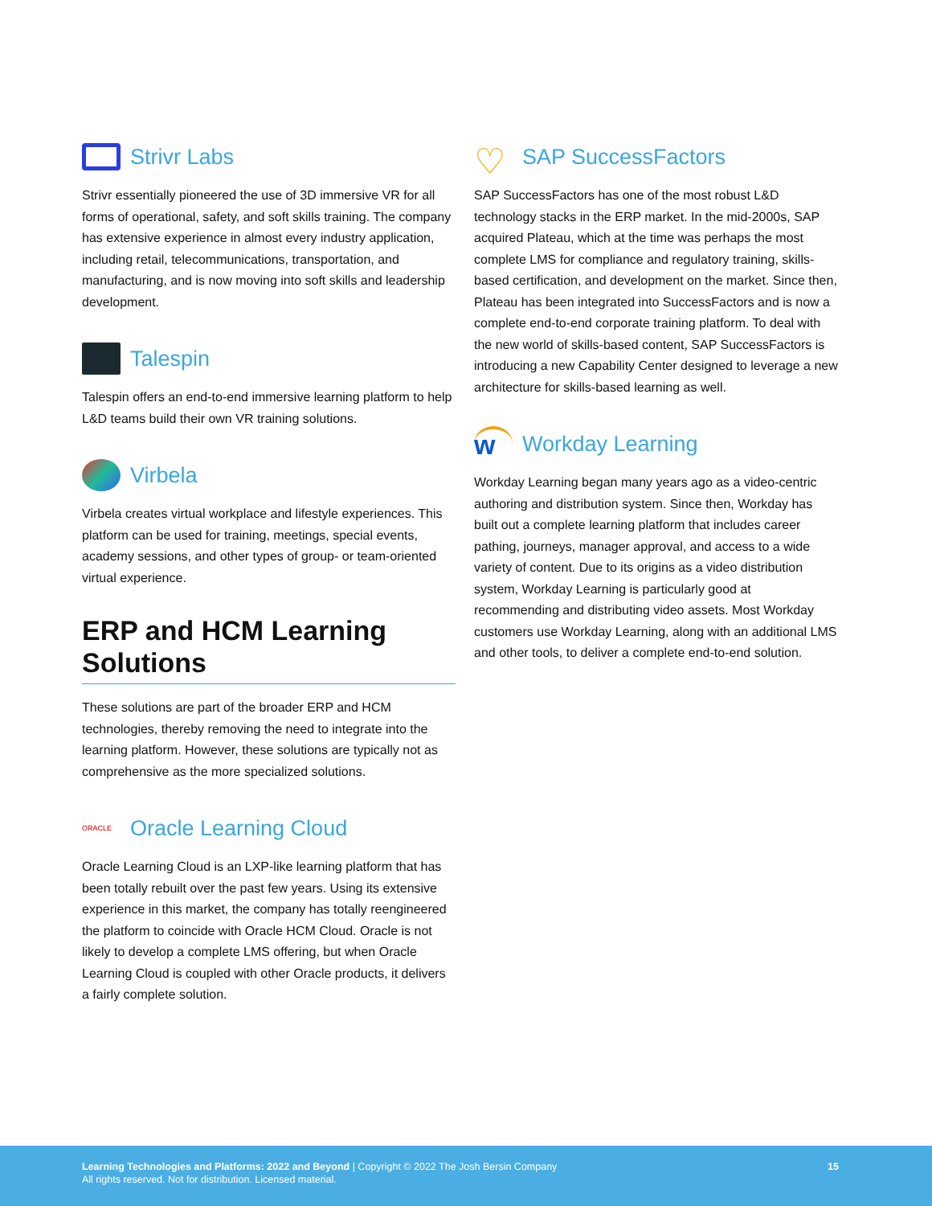Strivr Labs
Strivr essentially pioneered the use of 3D immersive VR for all forms of operational, safety, and soft skills training. The company has extensive experience in almost every industry application, including retail, telecommunications, transportation, and manufacturing, and is now moving into soft skills and leadership development.
Talespin
Talespin offers an end-to-end immersive learning platform to help L&D teams build their own VR training solutions.
Virbela
Virbela creates virtual workplace and lifestyle experiences. This platform can be used for training, meetings, special events, academy sessions, and other types of group- or team-oriented virtual experience.
ERP and HCM Learning Solutions
These solutions are part of the broader ERP and HCM technologies, thereby removing the need to integrate into the learning platform. However, these solutions are typically not as comprehensive as the more specialized solutions.
ORACLE Oracle Learning Cloud
Oracle Learning Cloud is an LXP-like learning platform that has been totally rebuilt over the past few years. Using its extensive experience in this market, the company has totally reengineered the platform to coincide with Oracle HCM Cloud. Oracle is not likely to develop a complete LMS offering, but when Oracle Learning Cloud is coupled with other Oracle products, it delivers a fairly complete solution.
♡ SAP SuccessFactors
SAP SuccessFactors has one of the most robust L&D technology stacks in the ERP market. In the mid-2000s, SAP acquired Plateau, which at the time was perhaps the most complete LMS for compliance and regulatory training, skills-based certification, and development on the market. Since then, Plateau has been integrated into SuccessFactors and is now a complete end-to-end corporate training platform. To deal with the new world of skills-based content, SAP SuccessFactors is introducing a new Capability Center designed to leverage a new architecture for skills-based learning as well.
w Workday Learning
Workday Learning began many years ago as a video-centric authoring and distribution system. Since then, Workday has built out a complete learning platform that includes career pathing, journeys, manager approval, and access to a wide variety of content. Due to its origins as a video distribution system, Workday Learning is particularly good at recommending and distributing video assets. Most Workday customers use Workday Learning, along with an additional LMS and other tools, to deliver a complete end-to-end solution.
Learning Technologies and Platforms: 2022 and Beyond | Copyright © 2022 The Josh Bersin Company
All rights reserved. Not for distribution. Licensed material.
15